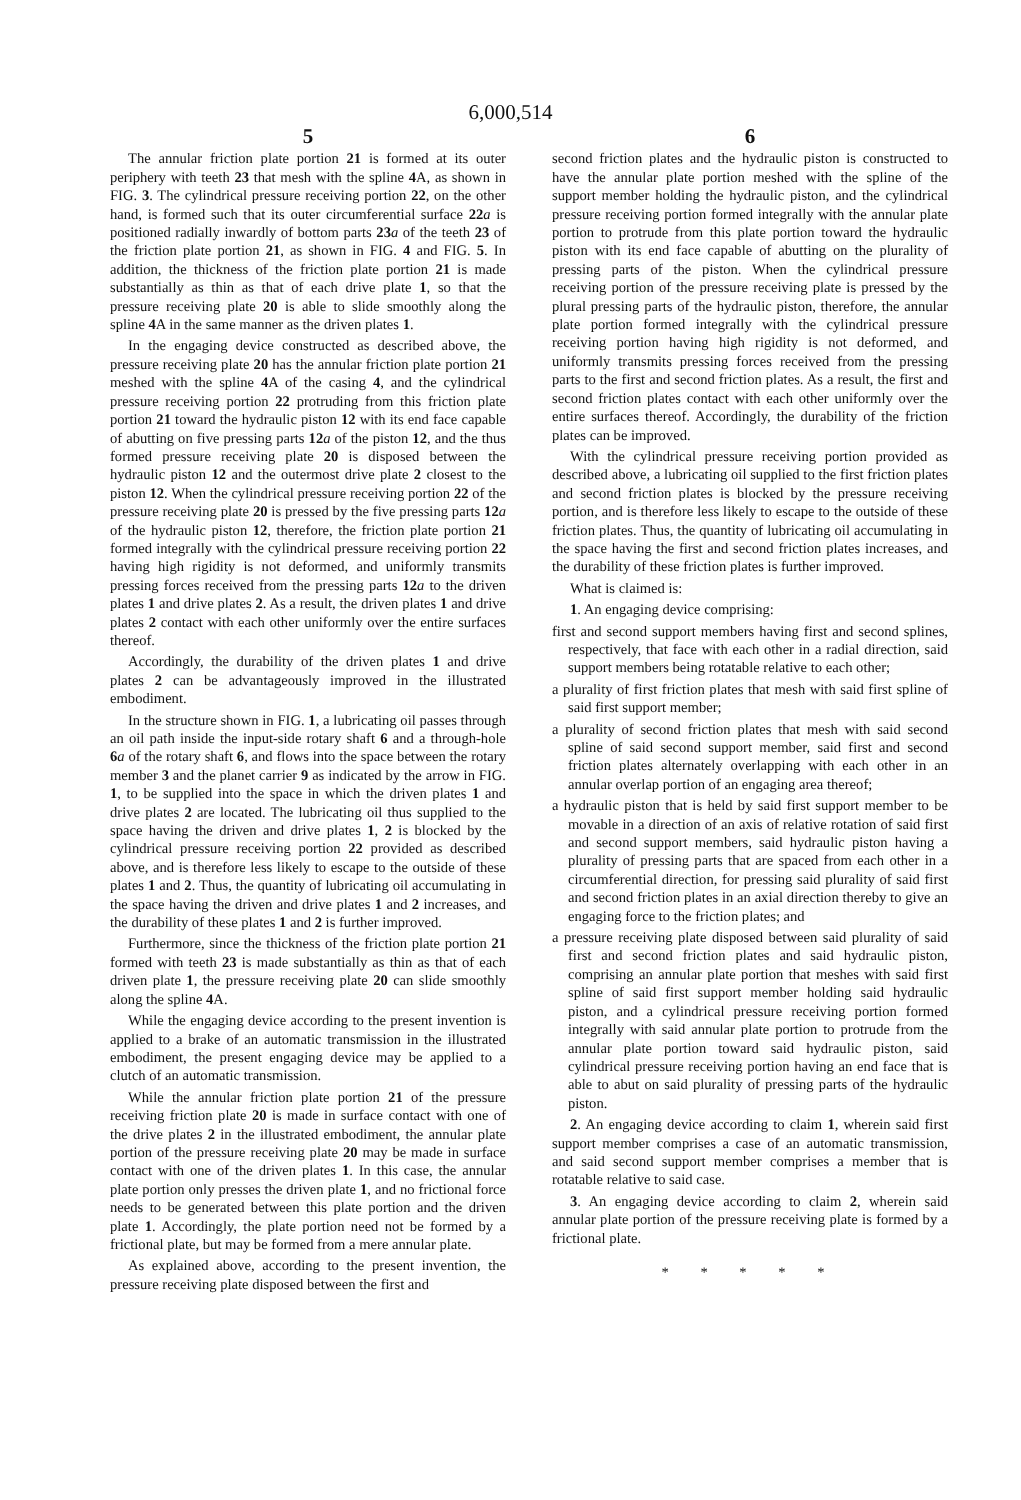6,000,514
5
The annular friction plate portion 21 is formed at its outer periphery with teeth 23 that mesh with the spline 4 A, as shown in FIG. 3. The cylindrical pressure receiving portion 22, on the other hand, is formed such that its outer circumferential surface 22 a is positioned radially inwardly of bottom parts 23 a of the teeth 23 of the friction plate portion 21, as shown in FIG. 4 and FIG. 5. In addition, the thickness of the friction plate portion 21 is made substantially as thin as that of each drive plate 1, so that the pressure receiving plate 20 is able to slide smoothly along the spline 4 A in the same manner as the driven plates 1.
In the engaging device constructed as described above, the pressure receiving plate 20 has the annular friction plate portion 21 meshed with the spline 4 A of the casing 4, and the cylindrical pressure receiving portion 22 protruding from this friction plate portion 21 toward the hydraulic piston 12 with its end face capable of abutting on five pressing parts 12 a of the piston 12, and the thus formed pressure receiving plate 20 is disposed between the hydraulic piston 12 and the outermost drive plate 2 closest to the piston 12. When the cylindrical pressure receiving portion 22 of the pressure receiving plate 20 is pressed by the five pressing parts 12 a of the hydraulic piston 12, therefore, the friction plate portion 21 formed integrally with the cylindrical pressure receiving portion 22 having high rigidity is not deformed, and uniformly transmits pressing forces received from the pressing parts 12 a to the driven plates 1 and drive plates 2. As a result, the driven plates 1 and drive plates 2 contact with each other uniformly over the entire surfaces thereof.
Accordingly, the durability of the driven plates 1 and drive plates 2 can be advantageously improved in the illustrated embodiment.
In the structure shown in FIG. 1, a lubricating oil passes through an oil path inside the input-side rotary shaft 6 and a through-hole 6 a of the rotary shaft 6, and flows into the space between the rotary member 3 and the planet carrier 9 as indicated by the arrow in FIG. 1, to be supplied into the space in which the driven plates 1 and drive plates 2 are located. The lubricating oil thus supplied to the space having the driven and drive plates 1, 2 is blocked by the cylindrical pressure receiving portion 22 provided as described above, and is therefore less likely to escape to the outside of these plates 1 and 2. Thus, the quantity of lubricating oil accumulating in the space having the driven and drive plates 1 and 2 increases, and the durability of these plates 1 and 2 is further improved.
Furthermore, since the thickness of the friction plate portion 21 formed with teeth 23 is made substantially as thin as that of each driven plate 1, the pressure receiving plate 20 can slide smoothly along the spline 4 A.
While the engaging device according to the present invention is applied to a brake of an automatic transmission in the illustrated embodiment, the present engaging device may be applied to a clutch of an automatic transmission.
While the annular friction plate portion 21 of the pressure receiving friction plate 20 is made in surface contact with one of the drive plates 2 in the illustrated embodiment, the annular plate portion of the pressure receiving plate 20 may be made in surface contact with one of the driven plates 1. In this case, the annular plate portion only presses the driven plate 1, and no frictional force needs to be generated between this plate portion and the driven plate 1. Accordingly, the plate portion need not be formed by a frictional plate, but may be formed from a mere annular plate.
As explained above, according to the present invention, the pressure receiving plate disposed between the first and
6
second friction plates and the hydraulic piston is constructed to have the annular plate portion meshed with the spline of the support member holding the hydraulic piston, and the cylindrical pressure receiving portion formed integrally with the annular plate portion to protrude from this plate portion toward the hydraulic piston with its end face capable of abutting on the plurality of pressing parts of the piston. When the cylindrical pressure receiving portion of the pressure receiving plate is pressed by the plural pressing parts of the hydraulic piston, therefore, the annular plate portion formed integrally with the cylindrical pressure receiving portion having high rigidity is not deformed, and uniformly transmits pressing forces received from the pressing parts to the first and second friction plates. As a result, the first and second friction plates contact with each other uniformly over the entire surfaces thereof. Accordingly, the durability of the friction plates can be improved.
With the cylindrical pressure receiving portion provided as described above, a lubricating oil supplied to the first friction plates and second friction plates is blocked by the pressure receiving portion, and is therefore less likely to escape to the outside of these friction plates. Thus, the quantity of lubricating oil accumulating in the space having the first and second friction plates increases, and the durability of these friction plates is further improved.
What is claimed is:
1. An engaging device comprising:
first and second support members having first and second splines, respectively, that face with each other in a radial direction, said support members being rotatable relative to each other;
a plurality of first friction plates that mesh with said first spline of said first support member;
a plurality of second friction plates that mesh with said second spline of said second support member, said first and second friction plates alternately overlapping with each other in an annular overlap portion of an engaging area thereof;
a hydraulic piston that is held by said first support member to be movable in a direction of an axis of relative rotation of said first and second support members, said hydraulic piston having a plurality of pressing parts that are spaced from each other in a circumferential direction, for pressing said plurality of said first and second friction plates in an axial direction thereby to give an engaging force to the friction plates; and
a pressure receiving plate disposed between said plurality of said first and second friction plates and said hydraulic piston, comprising an annular plate portion that meshes with said first spline of said first support member holding said hydraulic piston, and a cylindrical pressure receiving portion formed integrally with said annular plate portion to protrude from the annular plate portion toward said hydraulic piston, said cylindrical pressure receiving portion having an end face that is able to abut on said plurality of pressing parts of the hydraulic piston.
2. An engaging device according to claim 1, wherein said first support member comprises a case of an automatic transmission, and said second support member comprises a member that is rotatable relative to said case.
3. An engaging device according to claim 2, wherein said annular plate portion of the pressure receiving plate is formed by a frictional plate.
* * * * *